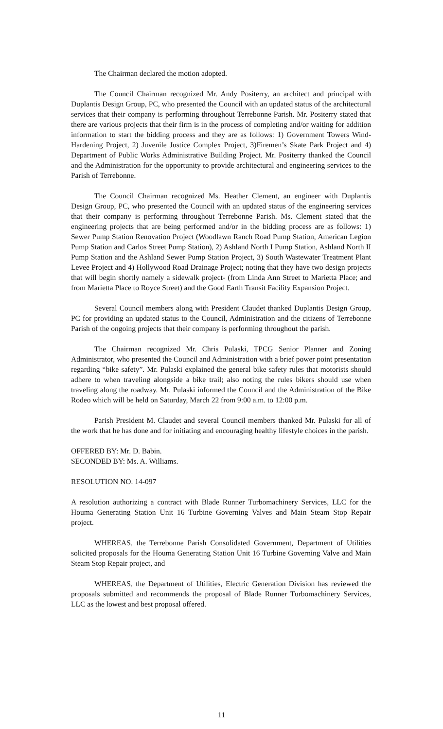The Chairman declared the motion adopted.
The Council Chairman recognized Mr. Andy Positerry, an architect and principal with Duplantis Design Group, PC, who presented the Council with an updated status of the architectural services that their company is performing throughout Terrebonne Parish. Mr. Positerry stated that there are various projects that their firm is in the process of completing and/or waiting for addition information to start the bidding process and they are as follows: 1) Government Towers Wind-Hardening Project, 2) Juvenile Justice Complex Project, 3)Firemen’s Skate Park Project and 4) Department of Public Works Administrative Building Project. Mr. Positerry thanked the Council and the Administration for the opportunity to provide architectural and engineering services to the Parish of Terrebonne.
The Council Chairman recognized Ms. Heather Clement, an engineer with Duplantis Design Group, PC, who presented the Council with an updated status of the engineering services that their company is performing throughout Terrebonne Parish. Ms. Clement stated that the engineering projects that are being performed and/or in the bidding process are as follows: 1) Sewer Pump Station Renovation Project (Woodlawn Ranch Road Pump Station, American Legion Pump Station and Carlos Street Pump Station), 2) Ashland North I Pump Station, Ashland North II Pump Station and the Ashland Sewer Pump Station Project, 3) South Wastewater Treatment Plant Levee Project and 4) Hollywood Road Drainage Project; noting that they have two design projects that will begin shortly namely a sidewalk project- (from Linda Ann Street to Marietta Place; and from Marietta Place to Royce Street) and the Good Earth Transit Facility Expansion Project.
Several Council members along with President Claudet thanked Duplantis Design Group, PC for providing an updated status to the Council, Administration and the citizens of Terrebonne Parish of the ongoing projects that their company is performing throughout the parish.
The Chairman recognized Mr. Chris Pulaski, TPCG Senior Planner and Zoning Administrator, who presented the Council and Administration with a brief power point presentation regarding “bike safety”. Mr. Pulaski explained the general bike safety rules that motorists should adhere to when traveling alongside a bike trail; also noting the rules bikers should use when traveling along the roadway. Mr. Pulaski informed the Council and the Administration of the Bike Rodeo which will be held on Saturday, March 22 from 9:00 a.m. to 12:00 p.m.
Parish President M. Claudet and several Council members thanked Mr. Pulaski for all of the work that he has done and for initiating and encouraging healthy lifestyle choices in the parish.
OFFERED BY: Mr. D. Babin.
SECONDED BY: Ms. A. Williams.
RESOLUTION NO. 14-097
A resolution authorizing a contract with Blade Runner Turbomachinery Services, LLC for the Houma Generating Station Unit 16 Turbine Governing Valves and Main Steam Stop Repair project.
WHEREAS, the Terrebonne Parish Consolidated Government, Department of Utilities solicited proposals for the Houma Generating Station Unit 16 Turbine Governing Valve and Main Steam Stop Repair project, and
WHEREAS, the Department of Utilities, Electric Generation Division has reviewed the proposals submitted and recommends the proposal of Blade Runner Turbomachinery Services, LLC as the lowest and best proposal offered.
11